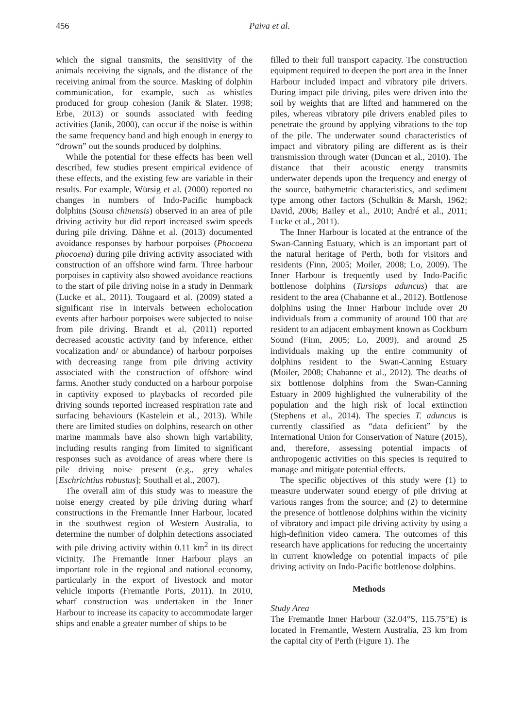456 Paiva et al.
which the signal transmits, the sensitivity of the animals receiving the signals, and the distance of the receiving animal from the source. Masking of dolphin communication, for example, such as whistles produced for group cohesion (Janik & Slater, 1998; Erbe, 2013) or sounds associated with feeding activities (Janik, 2000), can occur if the noise is within the same frequency band and high enough in energy to “drown” out the sounds produced by dolphins.
While the potential for these effects has been well described, few studies present empirical evidence of these effects, and the existing few are variable in their results. For example, Würsig et al. (2000) reported no changes in numbers of Indo-Pacific humpback dolphins (Sousa chinensis) observed in an area of pile driving activity but did report increased swim speeds during pile driving. Dähne et al. (2013) documented avoidance responses by harbour porpoises (Phocoena phocoena) during pile driving activity associated with construction of an offshore wind farm. Three harbour porpoises in captivity also showed avoidance reactions to the start of pile driving noise in a study in Denmark (Lucke et al., 2011). Tougaard et al. (2009) stated a significant rise in intervals between echolocation events after harbour porpoises were subjected to noise from pile driving. Brandt et al. (2011) reported decreased acoustic activity (and by inference, either vocalization and/ or abundance) of harbour porpoises with decreasing range from pile driving activity associated with the construction of offshore wind farms. Another study conducted on a harbour porpoise in captivity exposed to playbacks of recorded pile driving sounds reported increased respiration rate and surfacing behaviours (Kastelein et al., 2013). While there are limited studies on dolphins, research on other marine mammals have also shown high variability, including results ranging from limited to significant responses such as avoidance of areas where there is pile driving noise present (e.g., grey whales [Eschrichtius robustus]; Southall et al., 2007).
The overall aim of this study was to measure the noise energy created by pile driving during wharf constructions in the Fremantle Inner Harbour, located in the southwest region of Western Australia, to determine the number of dolphin detections associated with pile driving activity within 0.11 km<sup>2</sup> in its direct vicinity. The Fremantle Inner Harbour plays an important role in the regional and national economy, particularly in the export of livestock and motor vehicle imports (Fremantle Ports, 2011). In 2010, wharf construction was undertaken in the Inner Harbour to increase its capacity to accommodate larger ships and enable a greater number of ships to be
filled to their full transport capacity. The construction equipment required to deepen the port area in the Inner Harbour included impact and vibratory pile drivers. During impact pile driving, piles were driven into the soil by weights that are lifted and hammered on the piles, whereas vibratory pile drivers enabled piles to penetrate the ground by applying vibrations to the top of the pile. The underwater sound characteristics of impact and vibratory piling are different as is their transmission through water (Duncan et al., 2010). The distance that their acoustic energy transmits underwater depends upon the frequency and energy of the source, bathymetric characteristics, and sediment type among other factors (Schulkin & Marsh, 1962; David, 2006; Bailey et al., 2010; André et al., 2011; Lucke et al., 2011).
The Inner Harbour is located at the entrance of the Swan-Canning Estuary, which is an important part of the natural heritage of Perth, both for visitors and residents (Finn, 2005; Moiler, 2008; Lo, 2009). The Inner Harbour is frequently used by Indo-Pacific bottlenose dolphins (Tursiops aduncus) that are resident to the area (Chabanne et al., 2012). Bottlenose dolphins using the Inner Harbour include over 20 individuals from a community of around 100 that are resident to an adjacent embayment known as Cockburn Sound (Finn, 2005; Lo, 2009), and around 25 individuals making up the entire community of dolphins resident to the Swan-Canning Estuary (Moiler, 2008; Chabanne et al., 2012). The deaths of six bottlenose dolphins from the Swan-Canning Estuary in 2009 highlighted the vulnerability of the population and the high risk of local extinction (Stephens et al., 2014). The species T. aduncus is currently classified as “data deficient” by the International Union for Conservation of Nature (2015), and, therefore, assessing potential impacts of anthropogenic activities on this species is required to manage and mitigate potential effects.
The specific objectives of this study were (1) to measure underwater sound energy of pile driving at various ranges from the source; and (2) to determine the presence of bottlenose dolphins within the vicinity of vibratory and impact pile driving activity by using a high-definition video camera. The outcomes of this research have applications for reducing the uncertainty in current knowledge on potential impacts of pile driving activity on Indo-Pacific bottlenose dolphins.
Methods
Study Area
The Fremantle Inner Harbour (32.04°S, 115.75°E) is located in Fremantle, Western Australia, 23 km from the capital city of Perth (Figure 1). The